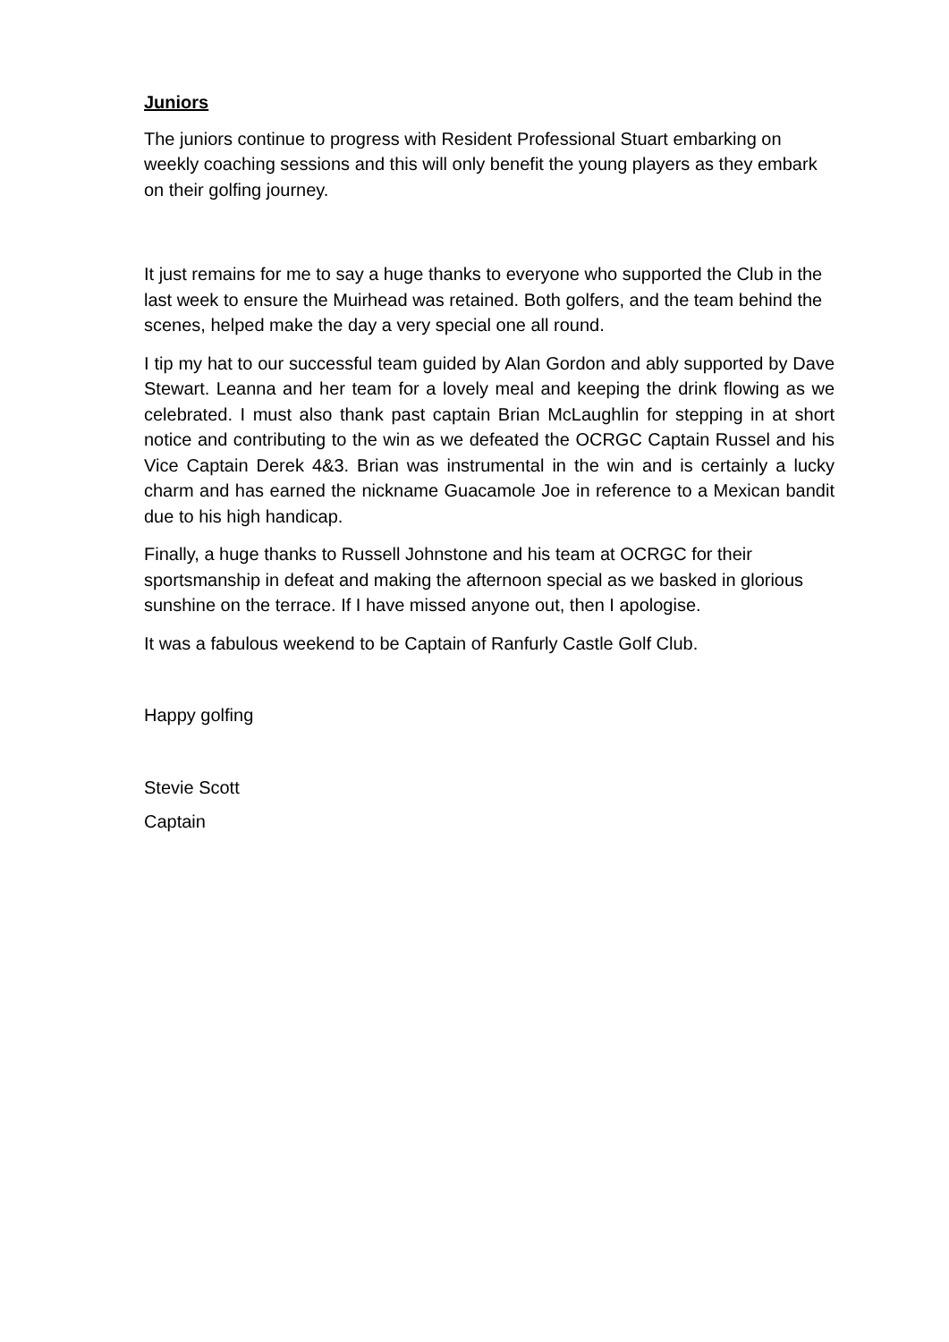Juniors
The juniors continue to progress with Resident Professional Stuart embarking on weekly coaching sessions and this will only benefit the young players as they embark on their golfing journey.
It just remains for me to say a huge thanks to everyone who supported the Club in the last week to ensure the Muirhead was retained. Both golfers, and the team behind the scenes, helped make the day a very special one all round.
I tip my hat to our successful team guided by Alan Gordon and ably supported by Dave Stewart. Leanna and her team for a lovely meal and keeping the drink flowing as we celebrated. I must also thank past captain Brian McLaughlin for stepping in at short notice and contributing to the win as we defeated the OCRGC Captain Russel and his Vice Captain Derek 4&3. Brian was instrumental in the win and is certainly a lucky charm and has earned the nickname Guacamole Joe in reference to a Mexican bandit due to his high handicap.
Finally, a huge thanks to Russell Johnstone and his team at OCRGC for their sportsmanship in defeat and making the afternoon special as we basked in glorious sunshine on the terrace. If I have missed anyone out, then I apologise.
It was a fabulous weekend to be Captain of Ranfurly Castle Golf Club.
Happy golfing
Stevie Scott
Captain